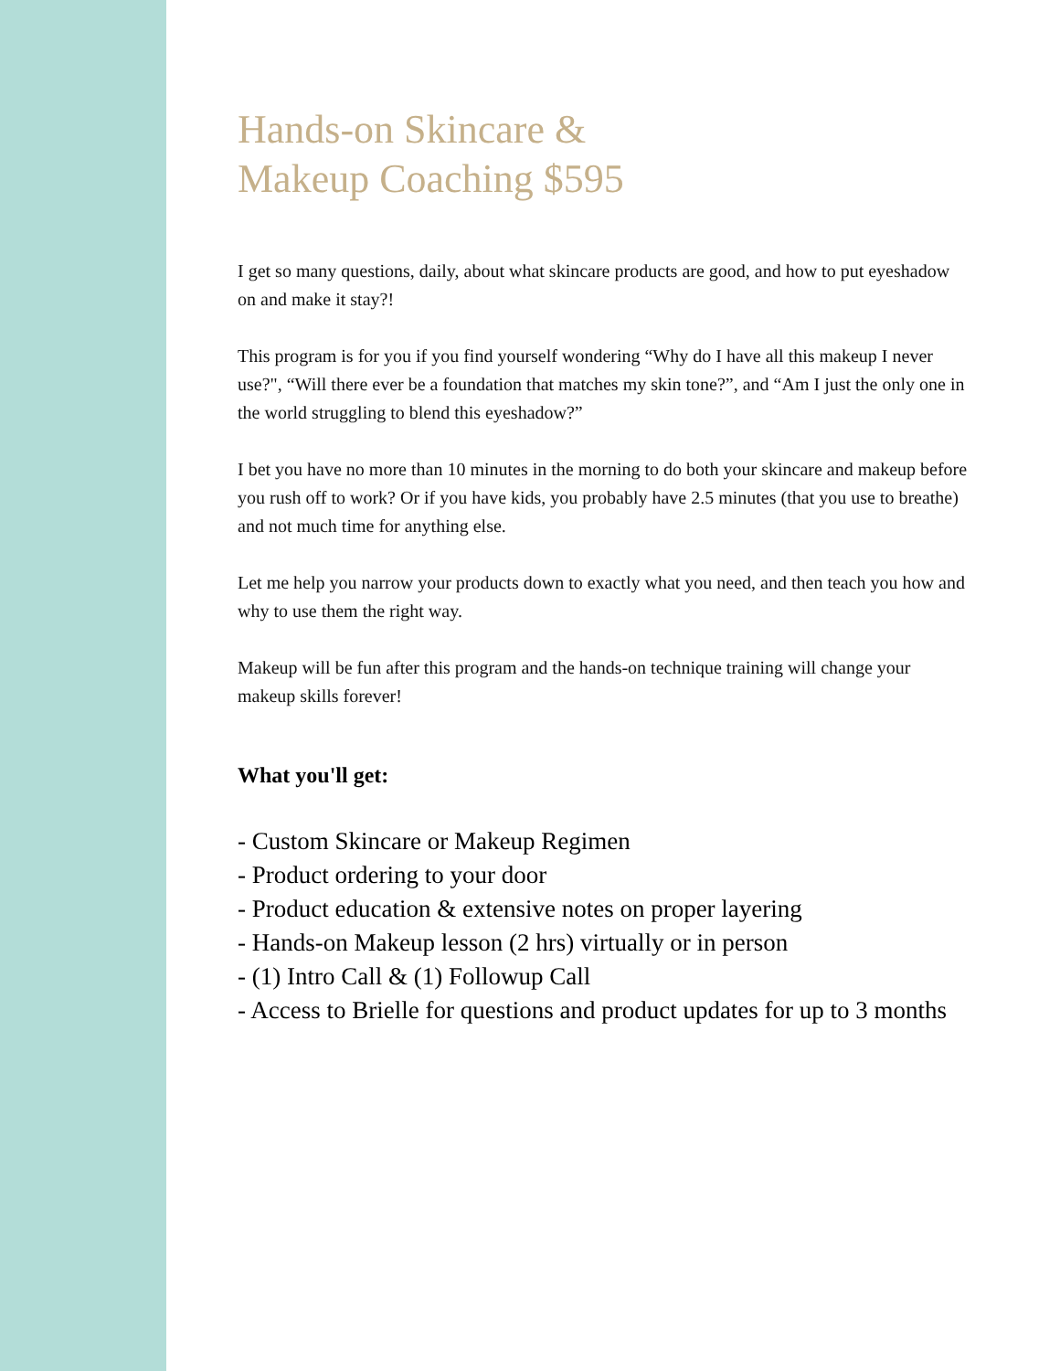Hands-on Skincare &
Makeup Coaching $595
I get so many questions, daily, about what skincare products are good, and how to put eyeshadow on and make it stay?!
This program is for you if you find yourself wondering “Why do I have all this makeup I never use?", “Will there ever be a foundation that matches my skin tone?”, and “Am I just the only one in the world struggling to blend this eyeshadow?”
I bet you have no more than 10 minutes in the morning to do both your skincare and makeup before you rush off to work? Or if you have kids, you probably have 2.5 minutes (that you use to breathe) and not much time for anything else.
Let me help you narrow your products down to exactly what you need, and then teach you how and why to use them the right way.
Makeup will be fun after this program and the hands-on technique training will change your makeup skills forever!
What you'll get:
- Custom Skincare or Makeup Regimen
- Product ordering to your door
- Product education & extensive notes on proper layering
- Hands-on Makeup lesson (2 hrs) virtually or in person
- (1) Intro Call & (1) Followup Call
- Access to Brielle for questions and product updates for up to 3 months